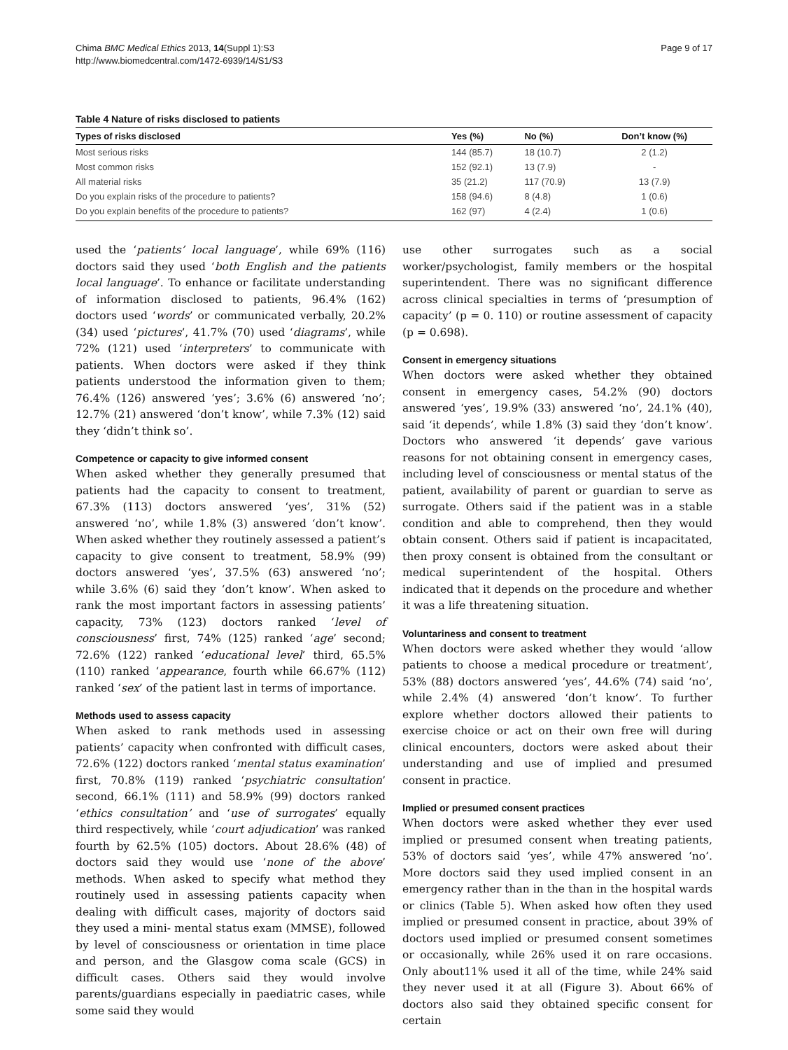Chima BMC Medical Ethics 2013, 14(Suppl 1):S3
http://www.biomedcentral.com/1472-6939/14/S1/S3
Page 9 of 17
Table 4 Nature of risks disclosed to patients
| Types of risks disclosed | Yes (%) | No (%) | Don’t know (%) |
| --- | --- | --- | --- |
| Most serious risks | 144 (85.7) | 18 (10.7) | 2 (1.2) |
| Most common risks | 152 (92.1) | 13 (7.9) | - |
| All material risks | 35 (21.2) | 117 (70.9) | 13 (7.9) |
| Do you explain risks of the procedure to patients? | 158 (94.6) | 8 (4.8) | 1 (0.6) |
| Do you explain benefits of the procedure to patients? | 162 (97) | 4 (2.4) | 1 (0.6) |
used the ‘patients’ local language’, while 69% (116) doctors said they used ‘both English and the patients local language’. To enhance or facilitate understanding of information disclosed to patients, 96.4% (162) doctors used ‘words’ or communicated verbally, 20.2% (34) used ‘pictures’, 41.7% (70) used ‘diagrams’, while 72% (121) used ‘interpreters’ to communicate with patients. When doctors were asked if they think patients understood the information given to them; 76.4% (126) answered ‘yes’; 3.6% (6) answered ‘no’; 12.7% (21) answered ‘don’t know’, while 7.3% (12) said they ‘didn’t think so’.
Competence or capacity to give informed consent
When asked whether they generally presumed that patients had the capacity to consent to treatment, 67.3% (113) doctors answered ‘yes’, 31% (52) answered ‘no’, while 1.8% (3) answered ‘don’t know’. When asked whether they routinely assessed a patient’s capacity to give consent to treatment, 58.9% (99) doctors answered ‘yes’, 37.5% (63) answered ‘no’; while 3.6% (6) said they ‘don’t know’. When asked to rank the most important factors in assessing patients’ capacity, 73% (123) doctors ranked ‘level of consciousness’ first, 74% (125) ranked ‘age’ second; 72.6% (122) ranked ‘educational level’ third, 65.5% (110) ranked ‘appearance, fourth while 66.67% (112) ranked ‘sex’ of the patient last in terms of importance.
Methods used to assess capacity
When asked to rank methods used in assessing patients’ capacity when confronted with difficult cases, 72.6% (122) doctors ranked ‘mental status examination’ first, 70.8% (119) ranked ‘psychiatric consultation’ second, 66.1% (111) and 58.9% (99) doctors ranked ‘ethics consultation’ and ‘use of surrogates’ equally third respectively, while ‘court adjudication’ was ranked fourth by 62.5% (105) doctors. About 28.6% (48) of doctors said they would use ‘none of the above’ methods. When asked to specify what method they routinely used in assessing patients capacity when dealing with difficult cases, majority of doctors said they used a mini- mental status exam (MMSE), followed by level of consciousness or orientation in time place and person, and the Glasgow coma scale (GCS) in difficult cases. Others said they would involve parents/guardians especially in paediatric cases, while some said they would
use other surrogates such as a social worker/psychologist, family members or the hospital superintendent. There was no significant difference across clinical specialties in terms of ‘presumption of capacity’ (p = 0. 110) or routine assessment of capacity (p = 0.698).
Consent in emergency situations
When doctors were asked whether they obtained consent in emergency cases, 54.2% (90) doctors answered ‘yes’, 19.9% (33) answered ‘no’, 24.1% (40), said ‘it depends’, while 1.8% (3) said they ‘don’t know’. Doctors who answered ‘it depends’ gave various reasons for not obtaining consent in emergency cases, including level of consciousness or mental status of the patient, availability of parent or guardian to serve as surrogate. Others said if the patient was in a stable condition and able to comprehend, then they would obtain consent. Others said if patient is incapacitated, then proxy consent is obtained from the consultant or medical superintendent of the hospital. Others indicated that it depends on the procedure and whether it was a life threatening situation.
Voluntariness and consent to treatment
When doctors were asked whether they would ‘allow patients to choose a medical procedure or treatment’, 53% (88) doctors answered ‘yes’, 44.6% (74) said ‘no’, while 2.4% (4) answered ‘don’t know’. To further explore whether doctors allowed their patients to exercise choice or act on their own free will during clinical encounters, doctors were asked about their understanding and use of implied and presumed consent in practice.
Implied or presumed consent practices
When doctors were asked whether they ever used implied or presumed consent when treating patients, 53% of doctors said ‘yes’, while 47% answered ‘no’. More doctors said they used implied consent in an emergency rather than in the than in the hospital wards or clinics (Table 5). When asked how often they used implied or presumed consent in practice, about 39% of doctors used implied or presumed consent sometimes or occasionally, while 26% used it on rare occasions. Only about11% used it all of the time, while 24% said they never used it at all (Figure 3). About 66% of doctors also said they obtained specific consent for certain